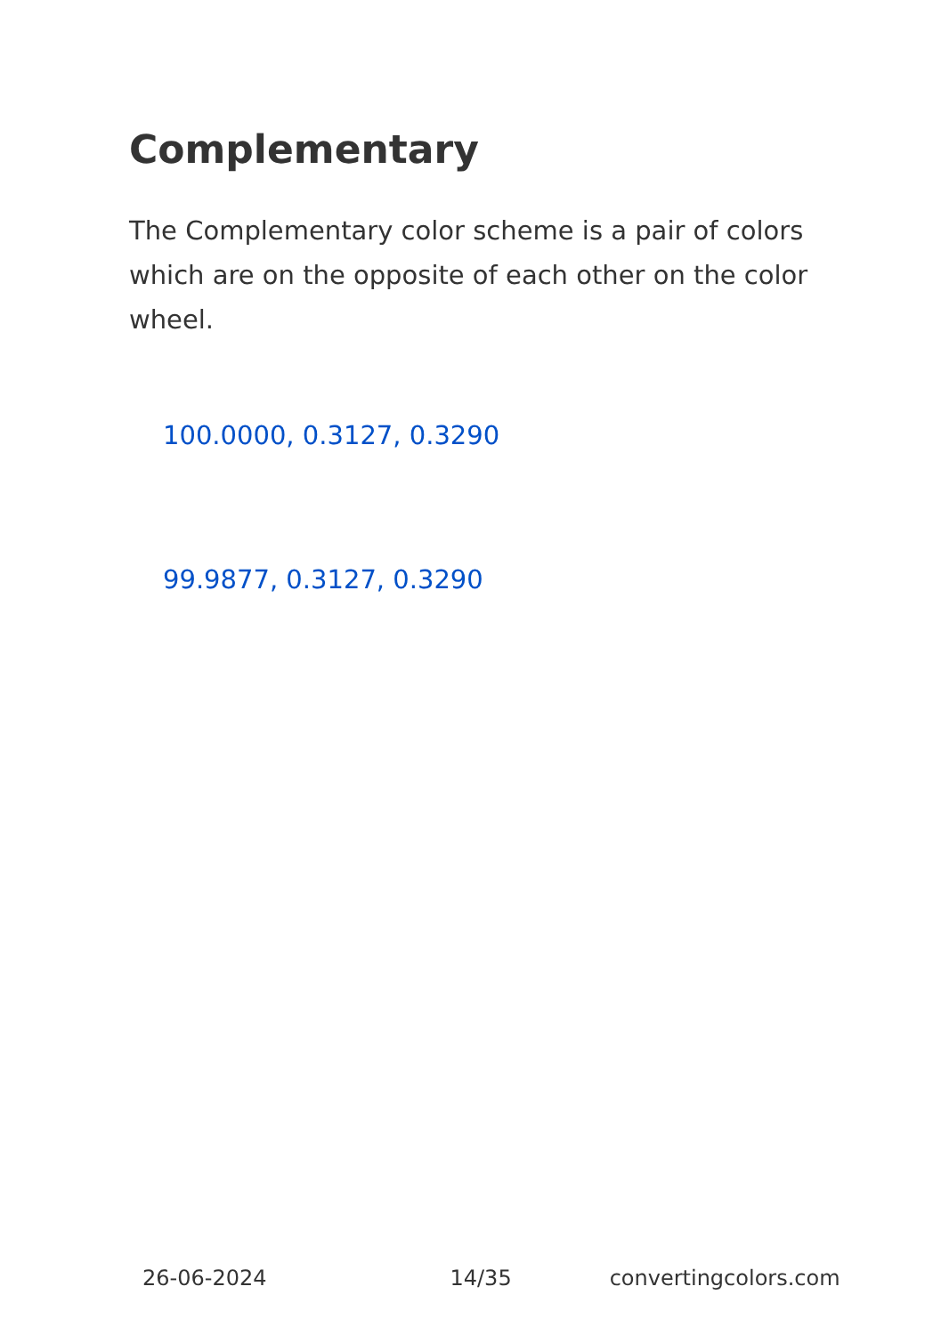Complementary
The Complementary color scheme is a pair of colors which are on the opposite of each other on the color wheel.
100.0000, 0.3127, 0.3290
99.9877, 0.3127, 0.3290
26-06-2024 14/35 convertingcolors.com